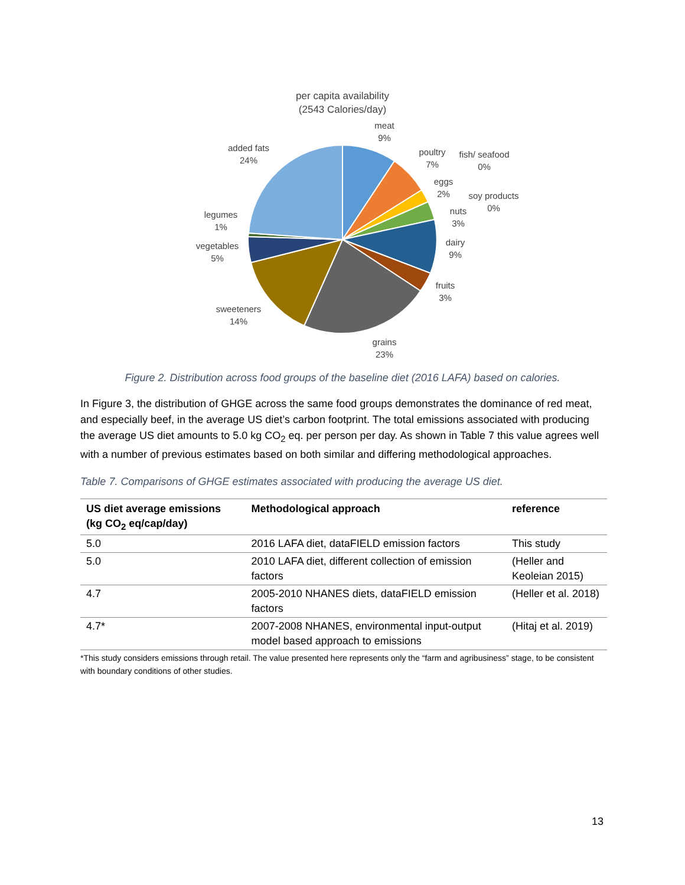per capita availability
(2543 Calories/day)
meat
9%
poultry
7%
fish/ seafood
0%
eggs
2%
soy products
0%
nuts
3%
dairy
9%
fruits
3%
grains
23%
sweeteners
14%
vegetables
5%
legumes
1%
added fats
24%
Figure 2. Distribution across food groups of the baseline diet (2016 LAFA) based on calories.
In Figure 3, the distribution of GHGE across the same food groups demonstrates the dominance of red meat, and especially beef, in the average US diet’s carbon footprint. The total emissions associated with producing the average US diet amounts to 5.0 kg CO<sub>2</sub> eq. per person per day. As shown in Table 7 this value agrees well with a number of previous estimates based on both similar and differing methodological approaches.
Table 7. Comparisons of GHGE estimates associated with producing the average US diet.
| US diet average emissions (kg CO<sub>2</sub> eq/cap/day) | Methodological approach | reference |
| --- | --- | --- |
| 5.0 | 2016 LAFA diet, dataFIELD emission factors | This study |
| 5.0 | 2010 LAFA diet, different collection of emission factors | (Heller and Keoleian 2015) |
| 4.7 | 2005-2010 NHANES diets, dataFIELD emission factors | (Heller et al. 2018) |
| 4.7* | 2007-2008 NHANES, environmental input-output model based approach to emissions | (Hitaj et al. 2019) |
*This study considers emissions through retail. The value presented here represents only the “farm and agribusiness” stage, to be consistent with boundary conditions of other studies.
13